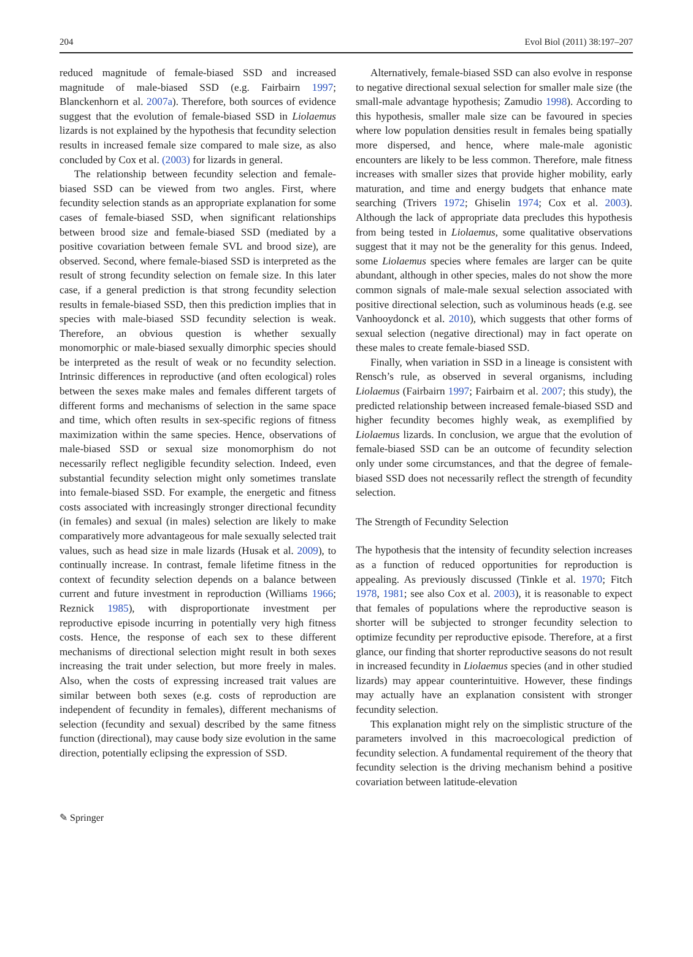204 Evol Biol (2011) 38:197–207
reduced magnitude of female-biased SSD and increased magnitude of male-biased SSD (e.g. Fairbairn 1997; Blanckenhorn et al. 2007a). Therefore, both sources of evidence suggest that the evolution of female-biased SSD in Liolaemus lizards is not explained by the hypothesis that fecundity selection results in increased female size compared to male size, as also concluded by Cox et al. (2003) for lizards in general.
The relationship between fecundity selection and female-biased SSD can be viewed from two angles. First, where fecundity selection stands as an appropriate explanation for some cases of female-biased SSD, when significant relationships between brood size and female-biased SSD (mediated by a positive covariation between female SVL and brood size), are observed. Second, where female-biased SSD is interpreted as the result of strong fecundity selection on female size. In this later case, if a general prediction is that strong fecundity selection results in female-biased SSD, then this prediction implies that in species with male-biased SSD fecundity selection is weak. Therefore, an obvious question is whether sexually monomorphic or male-biased sexually dimorphic species should be interpreted as the result of weak or no fecundity selection. Intrinsic differences in reproductive (and often ecological) roles between the sexes make males and females different targets of different forms and mechanisms of selection in the same space and time, which often results in sex-specific regions of fitness maximization within the same species. Hence, observations of male-biased SSD or sexual size monomorphism do not necessarily reflect negligible fecundity selection. Indeed, even substantial fecundity selection might only sometimes translate into female-biased SSD. For example, the energetic and fitness costs associated with increasingly stronger directional fecundity (in females) and sexual (in males) selection are likely to make comparatively more advantageous for male sexually selected trait values, such as head size in male lizards (Husak et al. 2009), to continually increase. In contrast, female lifetime fitness in the context of fecundity selection depends on a balance between current and future investment in reproduction (Williams 1966; Reznick 1985), with disproportionate investment per reproductive episode incurring in potentially very high fitness costs. Hence, the response of each sex to these different mechanisms of directional selection might result in both sexes increasing the trait under selection, but more freely in males. Also, when the costs of expressing increased trait values are similar between both sexes (e.g. costs of reproduction are independent of fecundity in females), different mechanisms of selection (fecundity and sexual) described by the same fitness function (directional), may cause body size evolution in the same direction, potentially eclipsing the expression of SSD.
Alternatively, female-biased SSD can also evolve in response to negative directional sexual selection for smaller male size (the small-male advantage hypothesis; Zamudio 1998). According to this hypothesis, smaller male size can be favoured in species where low population densities result in females being spatially more dispersed, and hence, where male-male agonistic encounters are likely to be less common. Therefore, male fitness increases with smaller sizes that provide higher mobility, early maturation, and time and energy budgets that enhance mate searching (Trivers 1972; Ghiselin 1974; Cox et al. 2003). Although the lack of appropriate data precludes this hypothesis from being tested in Liolaemus, some qualitative observations suggest that it may not be the generality for this genus. Indeed, some Liolaemus species where females are larger can be quite abundant, although in other species, males do not show the more common signals of male-male sexual selection associated with positive directional selection, such as voluminous heads (e.g. see Vanhooydonck et al. 2010), which suggests that other forms of sexual selection (negative directional) may in fact operate on these males to create female-biased SSD.
Finally, when variation in SSD in a lineage is consistent with Rensch’s rule, as observed in several organisms, including Liolaemus (Fairbairn 1997; Fairbairn et al. 2007; this study), the predicted relationship between increased female-biased SSD and higher fecundity becomes highly weak, as exemplified by Liolaemus lizards. In conclusion, we argue that the evolution of female-biased SSD can be an outcome of fecundity selection only under some circumstances, and that the degree of female-biased SSD does not necessarily reflect the strength of fecundity selection.
The Strength of Fecundity Selection
The hypothesis that the intensity of fecundity selection increases as a function of reduced opportunities for reproduction is appealing. As previously discussed (Tinkle et al. 1970; Fitch 1978, 1981; see also Cox et al. 2003), it is reasonable to expect that females of populations where the reproductive season is shorter will be subjected to stronger fecundity selection to optimize fecundity per reproductive episode. Therefore, at a first glance, our finding that shorter reproductive seasons do not result in increased fecundity in Liolaemus species (and in other studied lizards) may appear counterintuitive. However, these findings may actually have an explanation consistent with stronger fecundity selection.
This explanation might rely on the simplistic structure of the parameters involved in this macroecological prediction of fecundity selection. A fundamental requirement of the theory that fecundity selection is the driving mechanism behind a positive covariation between latitude-elevation
✎ Springer